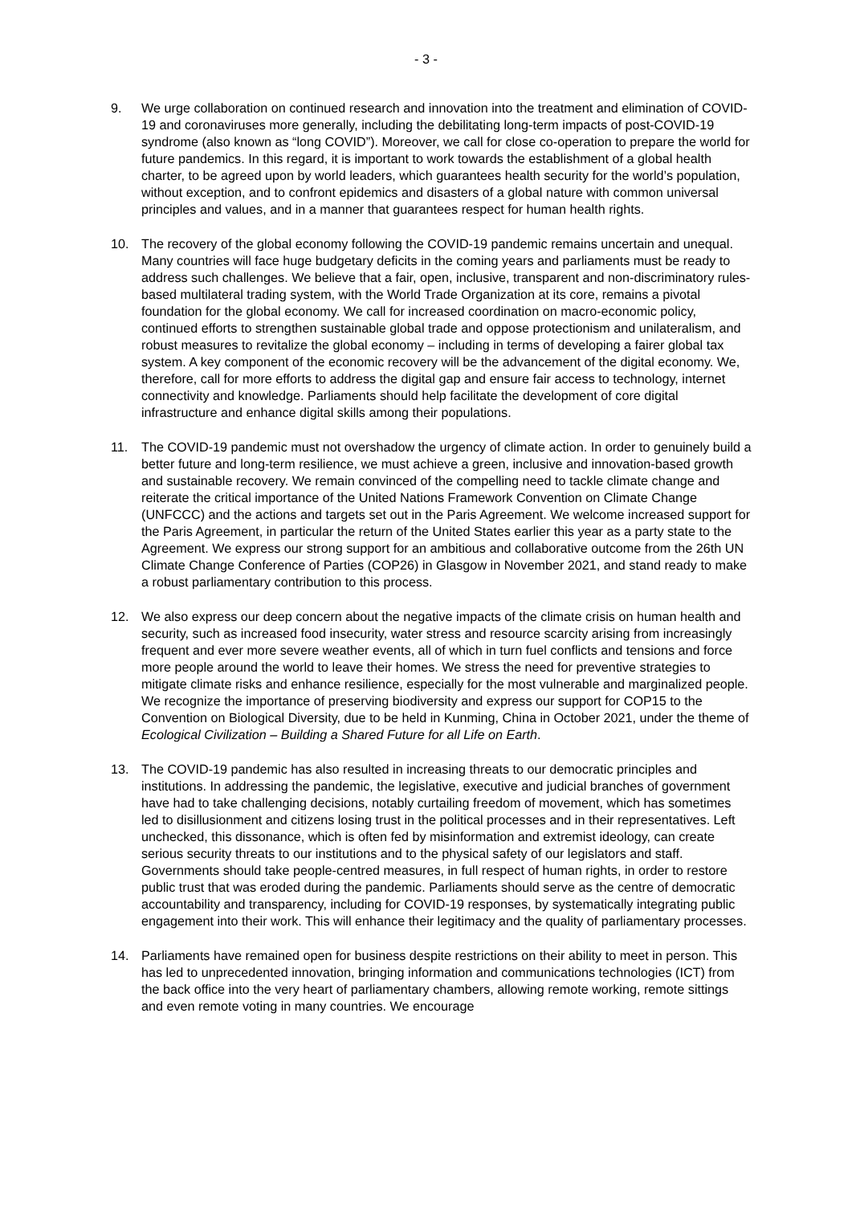- 3 -
9. We urge collaboration on continued research and innovation into the treatment and elimination of COVID-19 and coronaviruses more generally, including the debilitating long-term impacts of post-COVID-19 syndrome (also known as “long COVID”). Moreover, we call for close co-operation to prepare the world for future pandemics. In this regard, it is important to work towards the establishment of a global health charter, to be agreed upon by world leaders, which guarantees health security for the world’s population, without exception, and to confront epidemics and disasters of a global nature with common universal principles and values, and in a manner that guarantees respect for human health rights.
10. The recovery of the global economy following the COVID-19 pandemic remains uncertain and unequal. Many countries will face huge budgetary deficits in the coming years and parliaments must be ready to address such challenges. We believe that a fair, open, inclusive, transparent and non-discriminatory rules-based multilateral trading system, with the World Trade Organization at its core, remains a pivotal foundation for the global economy. We call for increased coordination on macro-economic policy, continued efforts to strengthen sustainable global trade and oppose protectionism and unilateralism, and robust measures to revitalize the global economy – including in terms of developing a fairer global tax system. A key component of the economic recovery will be the advancement of the digital economy. We, therefore, call for more efforts to address the digital gap and ensure fair access to technology, internet connectivity and knowledge. Parliaments should help facilitate the development of core digital infrastructure and enhance digital skills among their populations.
11. The COVID-19 pandemic must not overshadow the urgency of climate action. In order to genuinely build a better future and long-term resilience, we must achieve a green, inclusive and innovation-based growth and sustainable recovery. We remain convinced of the compelling need to tackle climate change and reiterate the critical importance of the United Nations Framework Convention on Climate Change (UNFCCC) and the actions and targets set out in the Paris Agreement. We welcome increased support for the Paris Agreement, in particular the return of the United States earlier this year as a party state to the Agreement. We express our strong support for an ambitious and collaborative outcome from the 26th UN Climate Change Conference of Parties (COP26) in Glasgow in November 2021, and stand ready to make a robust parliamentary contribution to this process.
12. We also express our deep concern about the negative impacts of the climate crisis on human health and security, such as increased food insecurity, water stress and resource scarcity arising from increasingly frequent and ever more severe weather events, all of which in turn fuel conflicts and tensions and force more people around the world to leave their homes. We stress the need for preventive strategies to mitigate climate risks and enhance resilience, especially for the most vulnerable and marginalized people. We recognize the importance of preserving biodiversity and express our support for COP15 to the Convention on Biological Diversity, due to be held in Kunming, China in October 2021, under the theme of Ecological Civilization – Building a Shared Future for all Life on Earth.
13. The COVID-19 pandemic has also resulted in increasing threats to our democratic principles and institutions. In addressing the pandemic, the legislative, executive and judicial branches of government have had to take challenging decisions, notably curtailing freedom of movement, which has sometimes led to disillusionment and citizens losing trust in the political processes and in their representatives. Left unchecked, this dissonance, which is often fed by misinformation and extremist ideology, can create serious security threats to our institutions and to the physical safety of our legislators and staff. Governments should take people-centred measures, in full respect of human rights, in order to restore public trust that was eroded during the pandemic. Parliaments should serve as the centre of democratic accountability and transparency, including for COVID-19 responses, by systematically integrating public engagement into their work. This will enhance their legitimacy and the quality of parliamentary processes.
14. Parliaments have remained open for business despite restrictions on their ability to meet in person. This has led to unprecedented innovation, bringing information and communications technologies (ICT) from the back office into the very heart of parliamentary chambers, allowing remote working, remote sittings and even remote voting in many countries. We encourage